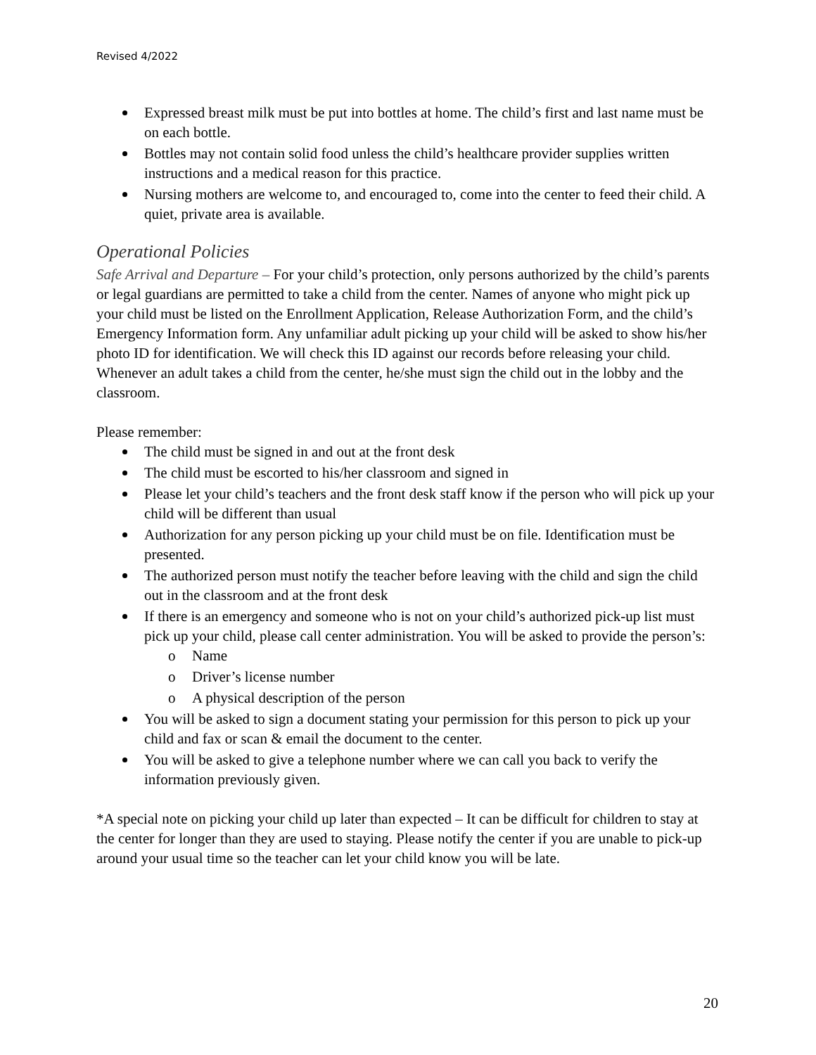Revised 4/2022
Expressed breast milk must be put into bottles at home. The child’s first and last name must be on each bottle.
Bottles may not contain solid food unless the child’s healthcare provider supplies written instructions and a medical reason for this practice.
Nursing mothers are welcome to, and encouraged to, come into the center to feed their child. A quiet, private area is available.
Operational Policies
Safe Arrival and Departure – For your child’s protection, only persons authorized by the child’s parents or legal guardians are permitted to take a child from the center. Names of anyone who might pick up your child must be listed on the Enrollment Application, Release Authorization Form, and the child’s Emergency Information form. Any unfamiliar adult picking up your child will be asked to show his/her photo ID for identification. We will check this ID against our records before releasing your child. Whenever an adult takes a child from the center, he/she must sign the child out in the lobby and the classroom.
Please remember:
The child must be signed in and out at the front desk
The child must be escorted to his/her classroom and signed in
Please let your child’s teachers and the front desk staff know if the person who will pick up your child will be different than usual
Authorization for any person picking up your child must be on file. Identification must be presented.
The authorized person must notify the teacher before leaving with the child and sign the child out in the classroom and at the front desk
If there is an emergency and someone who is not on your child’s authorized pick-up list must pick up your child, please call center administration. You will be asked to provide the person’s:
o Name
o Driver’s license number
o A physical description of the person
You will be asked to sign a document stating your permission for this person to pick up your child and fax or scan & email the document to the center.
You will be asked to give a telephone number where we can call you back to verify the information previously given.
*A special note on picking your child up later than expected – It can be difficult for children to stay at the center for longer than they are used to staying. Please notify the center if you are unable to pick-up around your usual time so the teacher can let your child know you will be late.
20